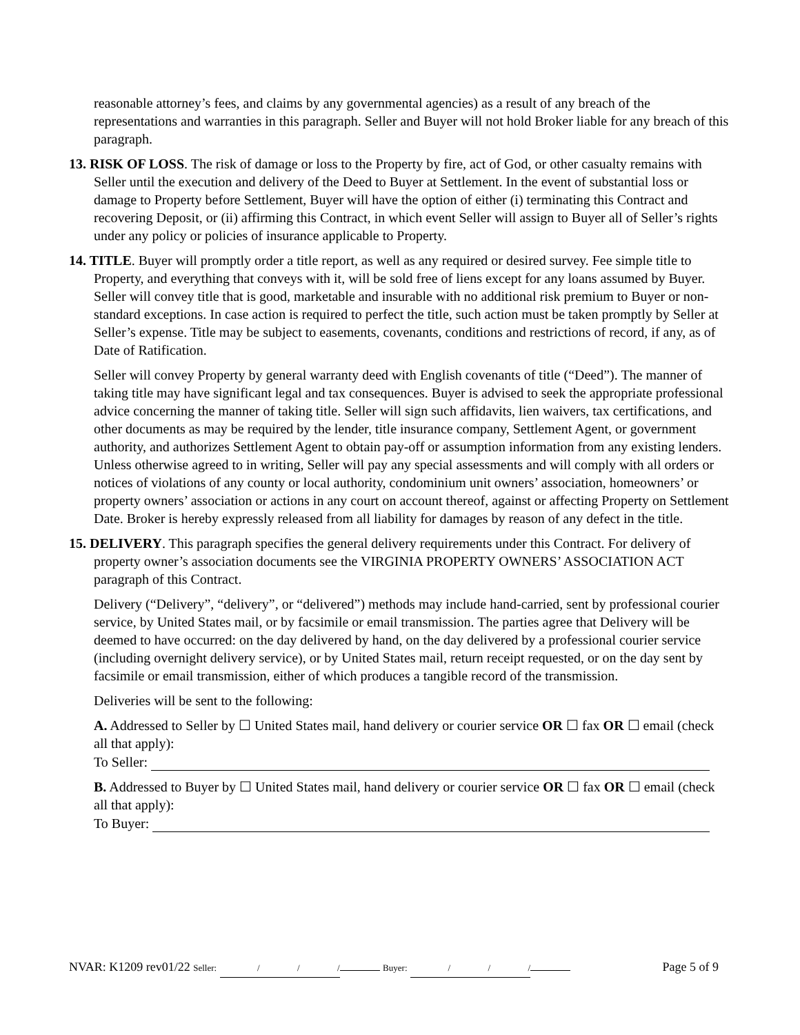reasonable attorney’s fees, and claims by any governmental agencies) as a result of any breach of the representations and warranties in this paragraph. Seller and Buyer will not hold Broker liable for any breach of this paragraph.
13. RISK OF LOSS. The risk of damage or loss to the Property by fire, act of God, or other casualty remains with Seller until the execution and delivery of the Deed to Buyer at Settlement. In the event of substantial loss or damage to Property before Settlement, Buyer will have the option of either (i) terminating this Contract and recovering Deposit, or (ii) affirming this Contract, in which event Seller will assign to Buyer all of Seller’s rights under any policy or policies of insurance applicable to Property.
14. TITLE. Buyer will promptly order a title report, as well as any required or desired survey. Fee simple title to Property, and everything that conveys with it, will be sold free of liens except for any loans assumed by Buyer. Seller will convey title that is good, marketable and insurable with no additional risk premium to Buyer or non-standard exceptions. In case action is required to perfect the title, such action must be taken promptly by Seller at Seller’s expense. Title may be subject to easements, covenants, conditions and restrictions of record, if any, as of Date of Ratification.
Seller will convey Property by general warranty deed with English covenants of title (“Deed”). The manner of taking title may have significant legal and tax consequences. Buyer is advised to seek the appropriate professional advice concerning the manner of taking title. Seller will sign such affidavits, lien waivers, tax certifications, and other documents as may be required by the lender, title insurance company, Settlement Agent, or government authority, and authorizes Settlement Agent to obtain pay-off or assumption information from any existing lenders. Unless otherwise agreed to in writing, Seller will pay any special assessments and will comply with all orders or notices of violations of any county or local authority, condominium unit owners’ association, homeowners’ or property owners’ association or actions in any court on account thereof, against or affecting Property on Settlement Date. Broker is hereby expressly released from all liability for damages by reason of any defect in the title.
15. DELIVERY. This paragraph specifies the general delivery requirements under this Contract. For delivery of property owner’s association documents see the VIRGINIA PROPERTY OWNERS’ ASSOCIATION ACT paragraph of this Contract.
Delivery (“Delivery”, “delivery”, or “delivered”) methods may include hand-carried, sent by professional courier service, by United States mail, or by facsimile or email transmission. The parties agree that Delivery will be deemed to have occurred: on the day delivered by hand, on the day delivered by a professional courier service (including overnight delivery service), or by United States mail, return receipt requested, or on the day sent by facsimile or email transmission, either of which produces a tangible record of the transmission.
Deliveries will be sent to the following:
A. Addressed to Seller by ☐ United States mail, hand delivery or courier service OR ☐ fax OR ☐ email (check all that apply):
To Seller:
B. Addressed to Buyer by ☐ United States mail, hand delivery or courier service OR ☐ fax OR ☐ email (check all that apply):
To Buyer:
NVAR: K1209 rev01/22 Seller: / / / Buyer: / / / Page 5 of 9